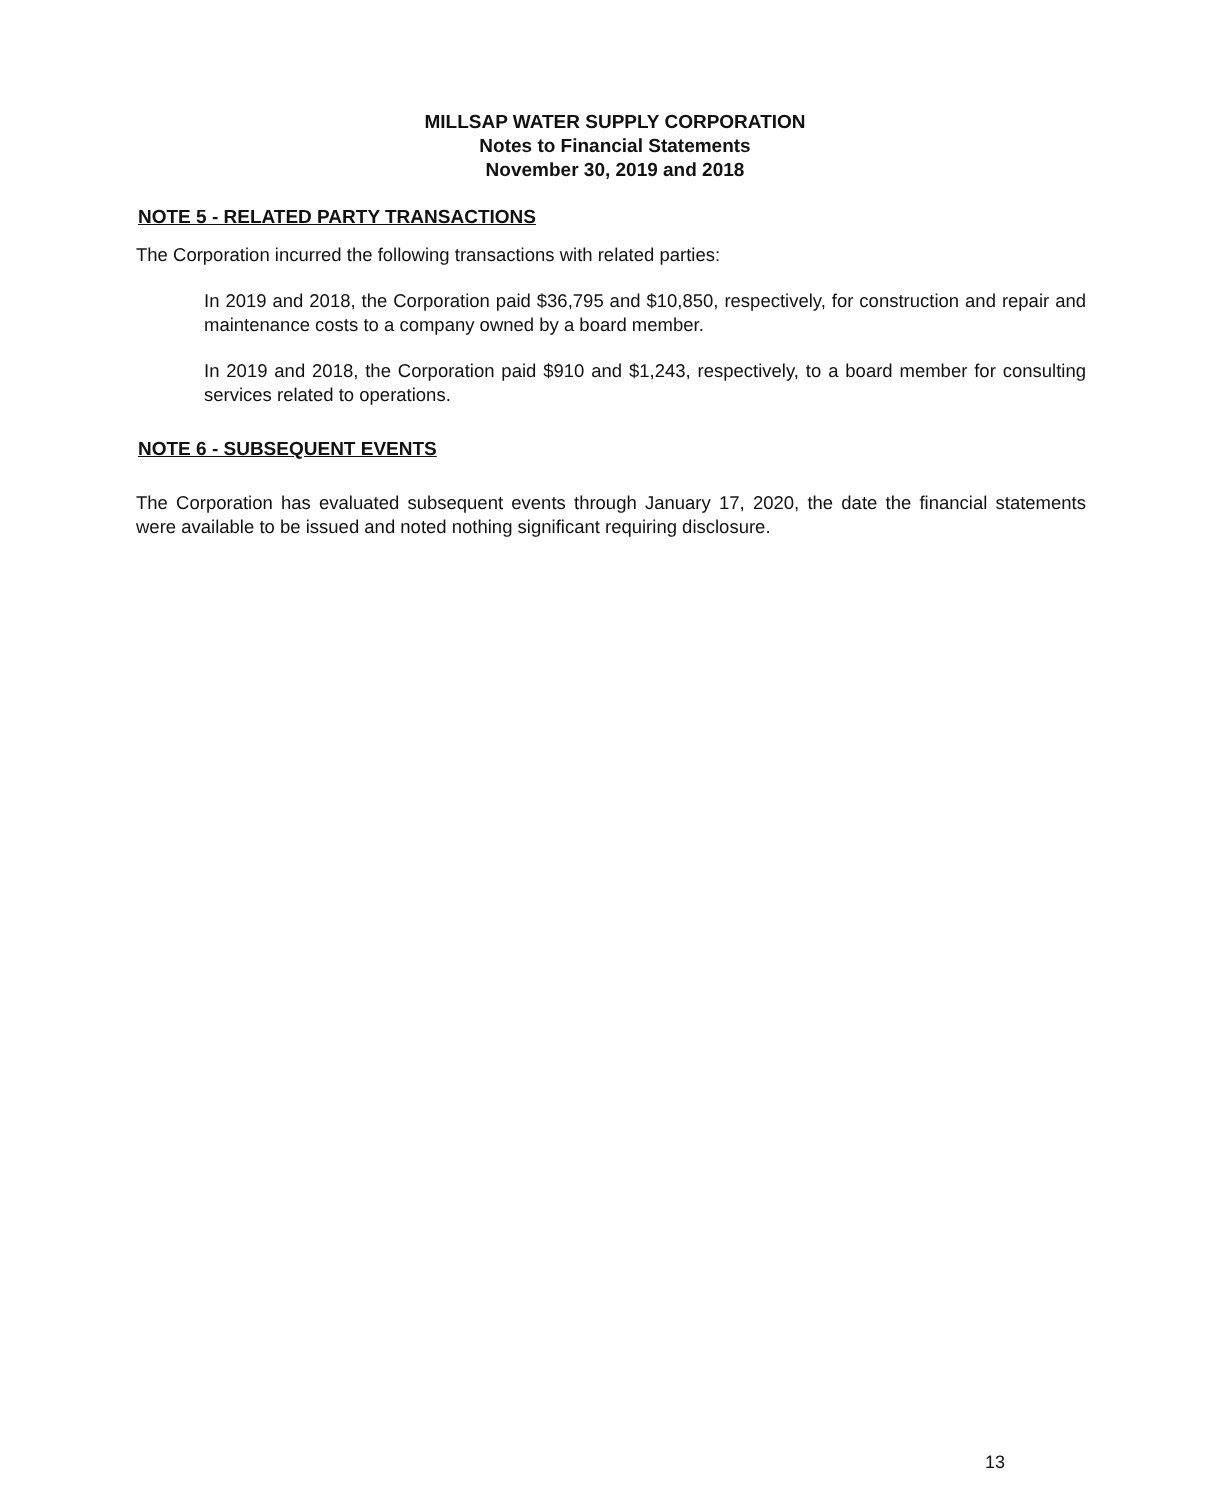MILLSAP WATER SUPPLY CORPORATION
Notes to Financial Statements
November 30, 2019 and 2018
NOTE 5 - RELATED PARTY TRANSACTIONS
The Corporation incurred the following transactions with related parties:
In 2019 and 2018, the Corporation paid $36,795 and $10,850, respectively, for construction and repair and maintenance costs to a company owned by a board member.
In 2019 and 2018, the Corporation paid $910 and $1,243, respectively, to a board member for consulting services related to operations.
NOTE 6 - SUBSEQUENT EVENTS
The Corporation has evaluated subsequent events through January 17, 2020, the date the financial statements were available to be issued and noted nothing significant requiring disclosure.
13